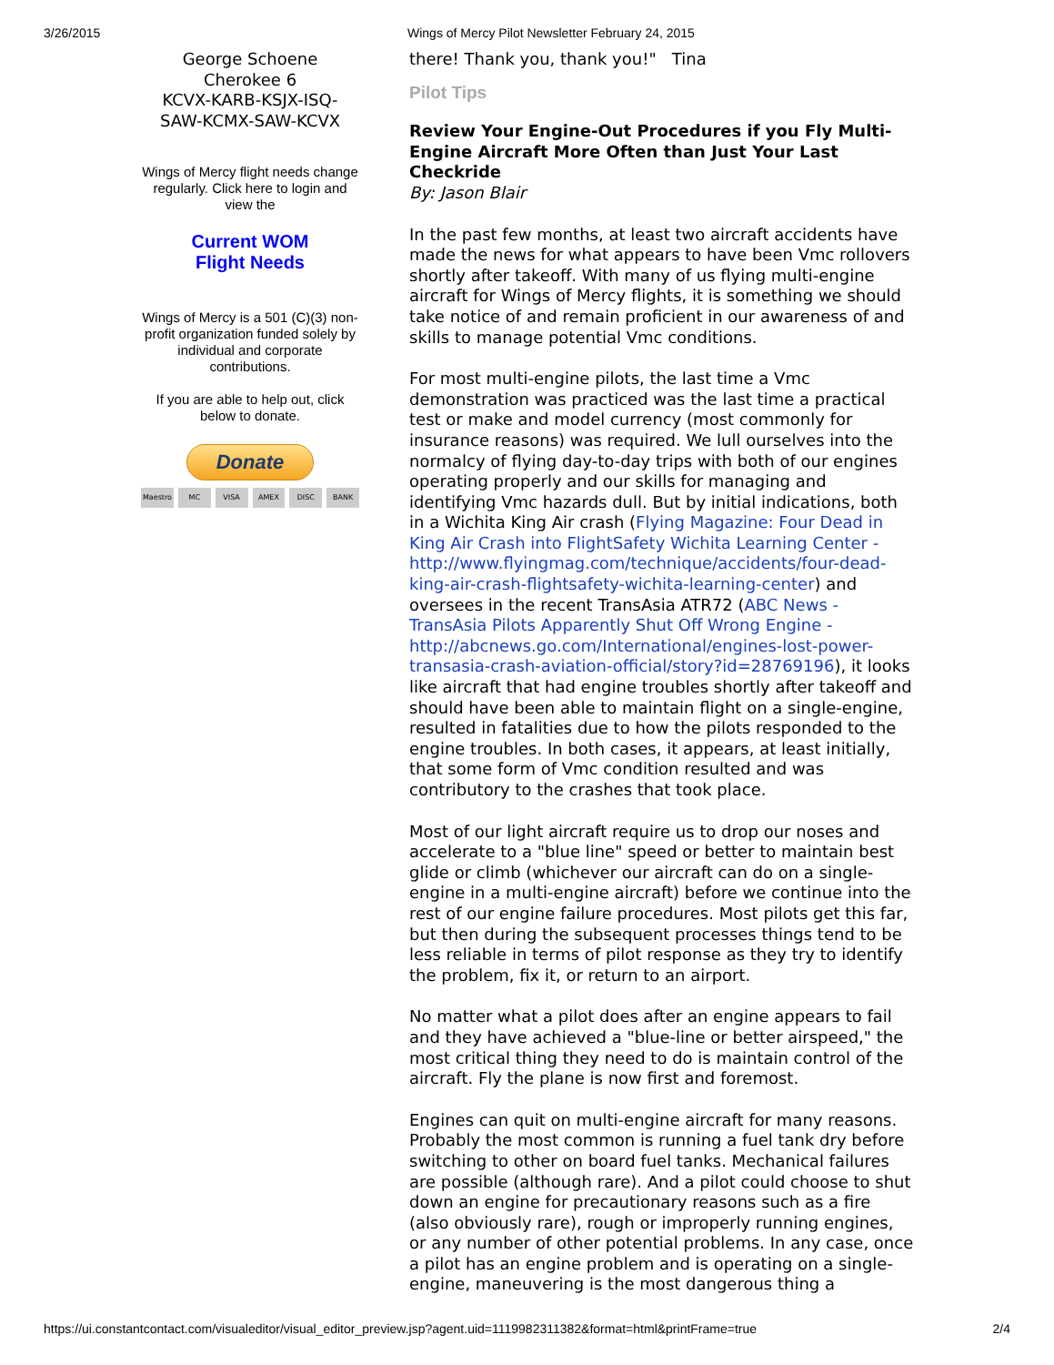3/26/2015 Wings of Mercy Pilot Newsletter February 24, 2015
George Schoene
Cherokee 6
KCVX-KARB-KSJX-ISQ-
SAW-KCMX-SAW-KCVX
Wings of Mercy flight needs change regularly. Click here to login and view the
Current WOM
Flight Needs
Wings of Mercy is a 501 (C)(3) non-profit organization funded solely by individual and corporate contributions.
If you are able to help out, click below to donate.
Donate
Maestro MC VISA AMEX DISC BANK
there! Thank you, thank you!" Tina
Pilot Tips
Review Your Engine-Out Procedures if you Fly Multi-Engine Aircraft More Often than Just Your Last Checkride
By: Jason Blair
In the past few months, at least two aircraft accidents have made the news for what appears to have been Vmc rollovers shortly after takeoff. With many of us flying multi-engine aircraft for Wings of Mercy flights, it is something we should take notice of and remain proficient in our awareness of and skills to manage potential Vmc conditions.
For most multi-engine pilots, the last time a Vmc demonstration was practiced was the last time a practical test or make and model currency (most commonly for insurance reasons) was required. We lull ourselves into the normalcy of flying day-to-day trips with both of our engines operating properly and our skills for managing and identifying Vmc hazards dull. But by initial indications, both in a Wichita King Air crash (Flying Magazine: Four Dead in King Air Crash into FlightSafety Wichita Learning Center - http://www.flyingmag.com/technique/accidents/four-dead-king-air-crash-flightsafety-wichita-learning-center) and oversees in the recent TransAsia ATR72 (ABC News - TransAsia Pilots Apparently Shut Off Wrong Engine - http://abcnews.go.com/International/engines-lost-power-transasia-crash-aviation-official/story?id=28769196), it looks like aircraft that had engine troubles shortly after takeoff and should have been able to maintain flight on a single-engine, resulted in fatalities due to how the pilots responded to the engine troubles. In both cases, it appears, at least initially, that some form of Vmc condition resulted and was contributory to the crashes that took place.
Most of our light aircraft require us to drop our noses and accelerate to a "blue line" speed or better to maintain best glide or climb (whichever our aircraft can do on a single-engine in a multi-engine aircraft) before we continue into the rest of our engine failure procedures. Most pilots get this far, but then during the subsequent processes things tend to be less reliable in terms of pilot response as they try to identify the problem, fix it, or return to an airport.
No matter what a pilot does after an engine appears to fail and they have achieved a "blue-line or better airspeed," the most critical thing they need to do is maintain control of the aircraft. Fly the plane is now first and foremost.
Engines can quit on multi-engine aircraft for many reasons. Probably the most common is running a fuel tank dry before switching to other on board fuel tanks. Mechanical failures are possible (although rare). And a pilot could choose to shut down an engine for precautionary reasons such as a fire (also obviously rare), rough or improperly running engines, or any number of other potential problems. In any case, once a pilot has an engine problem and is operating on a single-engine, maneuvering is the most dangerous thing a
https://ui.constantcontact.com/visualeditor/visual_editor_preview.jsp?agent.uid=1119982311382&format=html&printFrame=true 2/4